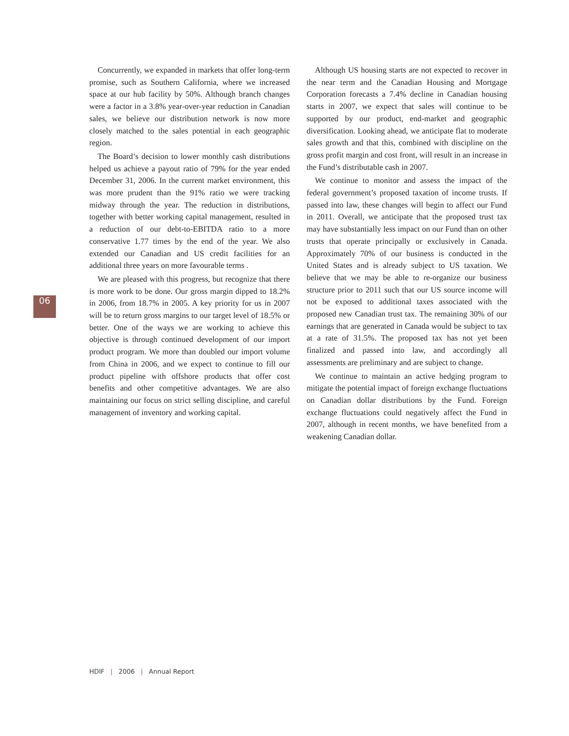06
Concurrently, we expanded in markets that offer long-term promise, such as Southern California, where we increased space at our hub facility by 50%. Although branch changes were a factor in a 3.8% year-over-year reduction in Canadian sales, we believe our distribution network is now more closely matched to the sales potential in each geographic region.
The Board’s decision to lower monthly cash distributions helped us achieve a payout ratio of 79% for the year ended December 31, 2006. In the current market environment, this was more prudent than the 91% ratio we were tracking midway through the year. The reduction in distributions, together with better working capital management, resulted in a reduction of our debt-to-EBITDA ratio to a more conservative 1.77 times by the end of the year. We also extended our Canadian and US credit facilities for an additional three years on more favourable terms .
We are pleased with this progress, but recognize that there is more work to be done. Our gross margin dipped to 18.2% in 2006, from 18.7% in 2005. A key priority for us in 2007 will be to return gross margins to our target level of 18.5% or better. One of the ways we are working to achieve this objective is through continued development of our import product program. We more than doubled our import volume from China in 2006, and we expect to continue to fill our product pipeline with offshore products that offer cost benefits and other competitive advantages. We are also maintaining our focus on strict selling discipline, and careful management of inventory and working capital.
Although US housing starts are not expected to recover in the near term and the Canadian Housing and Mortgage Corporation forecasts a 7.4% decline in Canadian housing starts in 2007, we expect that sales will continue to be supported by our product, end-market and geographic diversification. Looking ahead, we anticipate flat to moderate sales growth and that this, combined with discipline on the gross profit margin and cost front, will result in an increase in the Fund’s distributable cash in 2007.
We continue to monitor and assess the impact of the federal government’s proposed taxation of income trusts. If passed into law, these changes will begin to affect our Fund in 2011. Overall, we anticipate that the proposed trust tax may have substantially less impact on our Fund than on other trusts that operate principally or exclusively in Canada. Approximately 70% of our business is conducted in the United States and is already subject to US taxation. We believe that we may be able to re-organize our business structure prior to 2011 such that our US source income will not be exposed to additional taxes associated with the proposed new Canadian trust tax. The remaining 30% of our earnings that are generated in Canada would be subject to tax at a rate of 31.5%. The proposed tax has not yet been finalized and passed into law, and accordingly all assessments are preliminary and are subject to change.
We continue to maintain an active hedging program to mitigate the potential impact of foreign exchange fluctuations on Canadian dollar distributions by the Fund. Foreign exchange fluctuations could negatively affect the Fund in 2007, although in recent months, we have benefited from a weakening Canadian dollar.
HDIF | 2006 | Annual Report